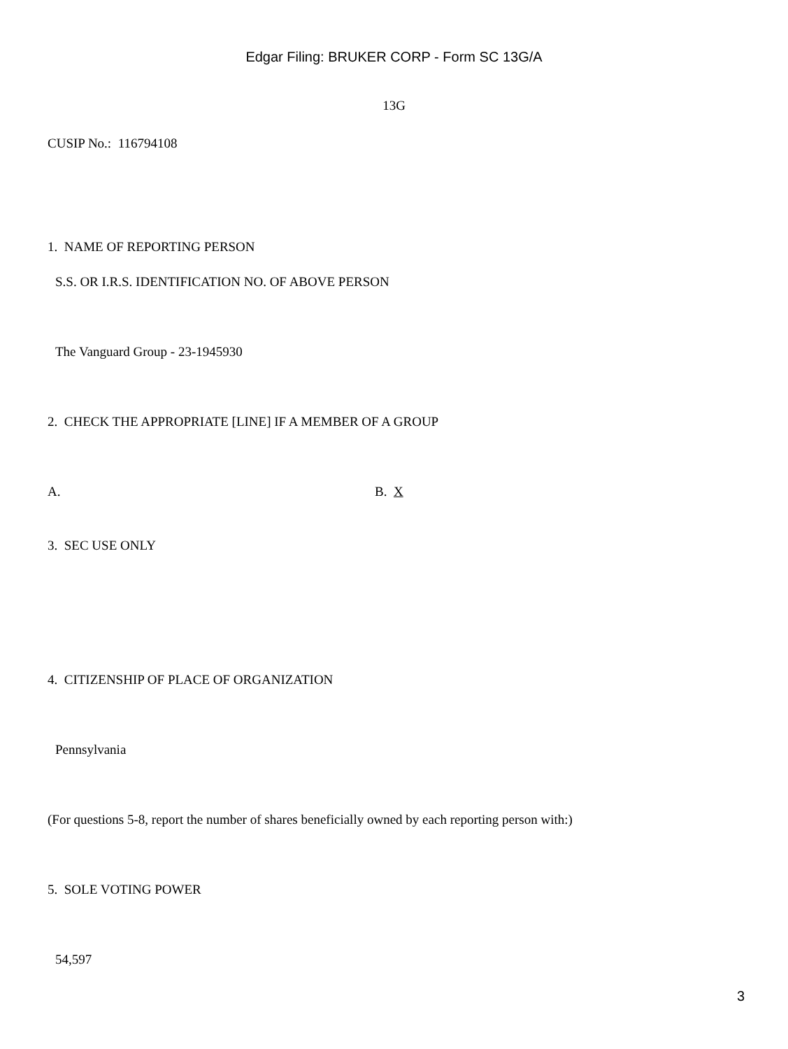Edgar Filing: BRUKER CORP - Form SC 13G/A
13G
CUSIP No.: 116794108
1. NAME OF REPORTING PERSON
S.S. OR I.R.S. IDENTIFICATION NO. OF ABOVE PERSON
The Vanguard Group - 23-1945930
2. CHECK THE APPROPRIATE [LINE] IF A MEMBER OF A GROUP
A. B. X
3. SEC USE ONLY
4. CITIZENSHIP OF PLACE OF ORGANIZATION
Pennsylvania
(For questions 5-8, report the number of shares beneficially owned by each reporting person with:)
5. SOLE VOTING POWER
54,597
3